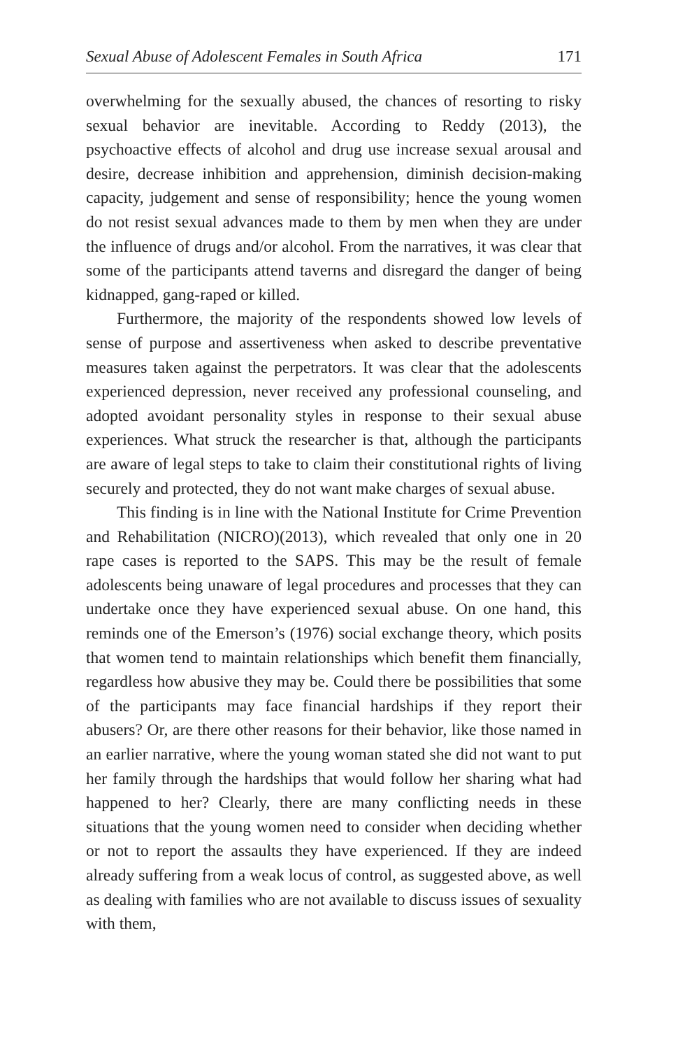Sexual Abuse of Adolescent Females in South Africa 171
overwhelming for the sexually abused, the chances of resorting to risky sexual behavior are inevitable. According to Reddy (2013), the psychoactive effects of alcohol and drug use increase sexual arousal and desire, decrease inhibition and apprehension, diminish decision-making capacity, judgement and sense of responsibility; hence the young women do not resist sexual advances made to them by men when they are under the influence of drugs and/or alcohol. From the narratives, it was clear that some of the participants attend taverns and disregard the danger of being kidnapped, gang-raped or killed.
Furthermore, the majority of the respondents showed low levels of sense of purpose and assertiveness when asked to describe preventative measures taken against the perpetrators. It was clear that the adolescents experienced depression, never received any professional counseling, and adopted avoidant personality styles in response to their sexual abuse experiences. What struck the researcher is that, although the participants are aware of legal steps to take to claim their constitutional rights of living securely and protected, they do not want make charges of sexual abuse.
This finding is in line with the National Institute for Crime Prevention and Rehabilitation (NICRO)(2013), which revealed that only one in 20 rape cases is reported to the SAPS. This may be the result of female adolescents being unaware of legal procedures and processes that they can undertake once they have experienced sexual abuse. On one hand, this reminds one of the Emerson’s (1976) social exchange theory, which posits that women tend to maintain relationships which benefit them financially, regardless how abusive they may be. Could there be possibilities that some of the participants may face financial hardships if they report their abusers? Or, are there other reasons for their behavior, like those named in an earlier narrative, where the young woman stated she did not want to put her family through the hardships that would follow her sharing what had happened to her? Clearly, there are many conflicting needs in these situations that the young women need to consider when deciding whether or not to report the assaults they have experienced. If they are indeed already suffering from a weak locus of control, as suggested above, as well as dealing with families who are not available to discuss issues of sexuality with them,